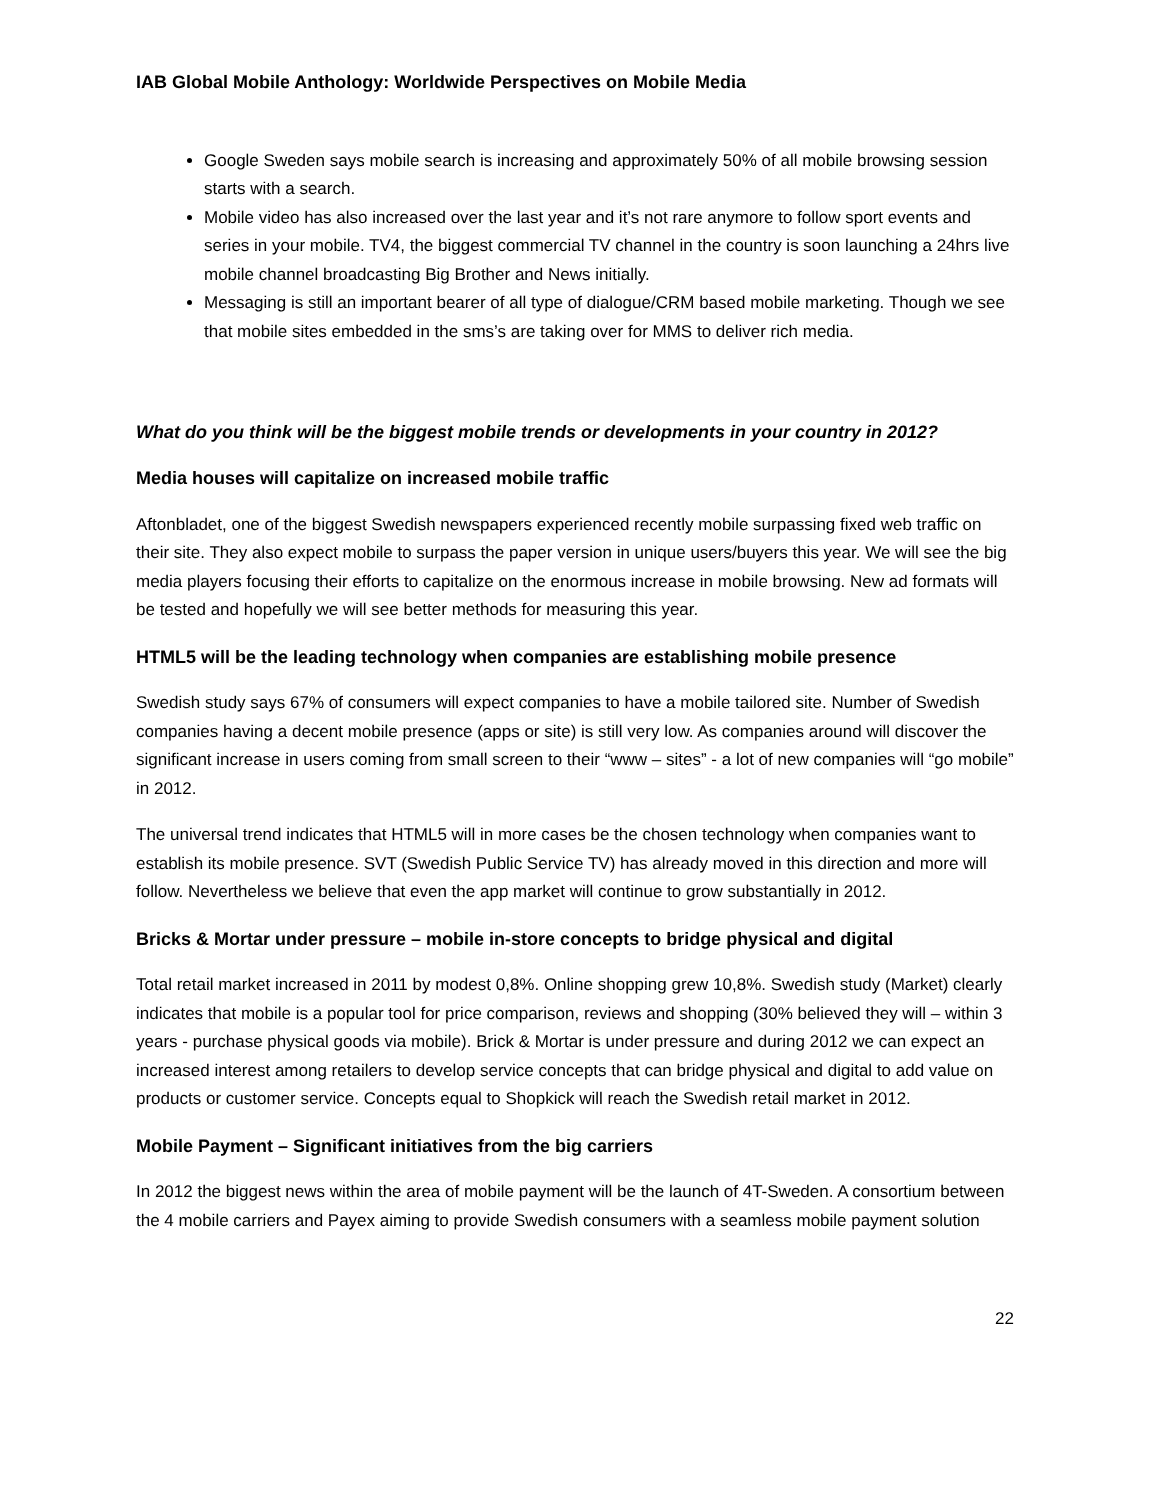IAB Global Mobile Anthology: Worldwide Perspectives on Mobile Media
Google Sweden says mobile search is increasing and approximately 50% of all mobile browsing session starts with a search.
Mobile video has also increased over the last year and it’s not rare anymore to follow sport events and series in your mobile. TV4, the biggest commercial TV channel in the country is soon launching a 24hrs live mobile channel broadcasting Big Brother and News initially.
Messaging is still an important bearer of all type of dialogue/CRM based mobile marketing. Though we see that mobile sites embedded in the sms’s are taking over for MMS to deliver rich media.
What do you think will be the biggest mobile trends or developments in your country in 2012?
Media houses will capitalize on increased mobile traffic
Aftonbladet, one of the biggest Swedish newspapers experienced recently mobile surpassing fixed web traffic on their site. They also expect mobile to surpass the paper version in unique users/buyers this year. We will see the big media players focusing their efforts to capitalize on the enormous increase in mobile browsing. New ad formats will be tested and hopefully we will see better methods for measuring this year.
HTML5 will be the leading technology when companies are establishing mobile presence
Swedish study says 67% of consumers will expect companies to have a mobile tailored site. Number of Swedish companies having a decent mobile presence (apps or site) is still very low. As companies around will discover the significant increase in users coming from small screen to their “www – sites” - a lot of new companies will “go mobile” in 2012.
The universal trend indicates that HTML5 will in more cases be the chosen technology when companies want to establish its mobile presence. SVT (Swedish Public Service TV) has already moved in this direction and more will follow. Nevertheless we believe that even the app market will continue to grow substantially in 2012.
Bricks & Mortar under pressure – mobile in-store concepts to bridge physical and digital
Total retail market increased in 2011 by modest 0,8%. Online shopping grew 10,8%. Swedish study (Market) clearly indicates that mobile is a popular tool for price comparison, reviews and shopping (30% believed they will – within 3 years - purchase physical goods via mobile). Brick & Mortar is under pressure and during 2012 we can expect an increased interest among retailers to develop service concepts that can bridge physical and digital to add value on products or customer service. Concepts equal to Shopkick will reach the Swedish retail market in 2012.
Mobile Payment – Significant initiatives from the big carriers
In 2012 the biggest news within the area of mobile payment will be the launch of 4T-Sweden. A consortium between the 4 mobile carriers and Payex aiming to provide Swedish consumers with a seamless mobile payment solution
22